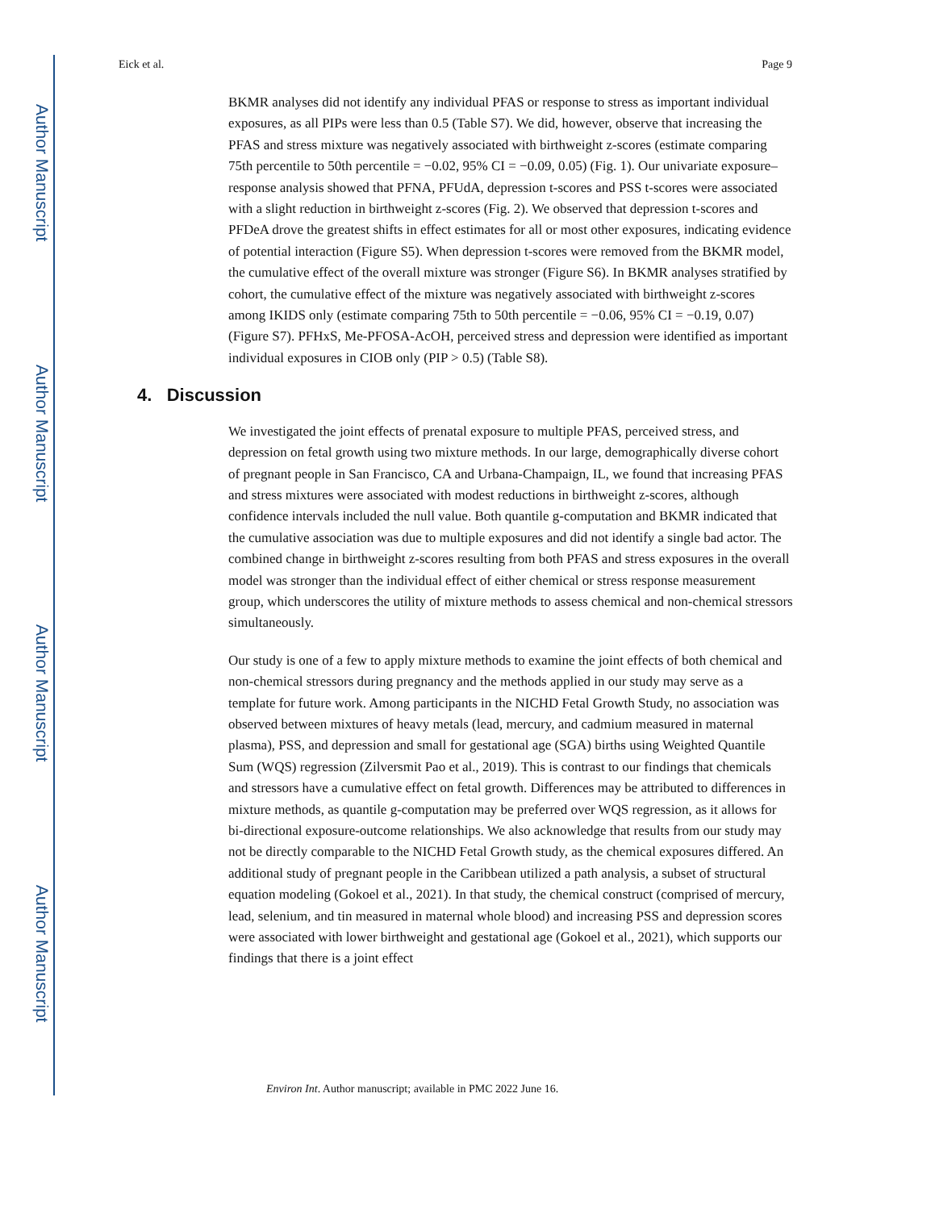Author Manuscript
Author Manuscript
Author Manuscript
Author Manuscript
Eick et al. Page 9
BKMR analyses did not identify any individual PFAS or response to stress as important individual exposures, as all PIPs were less than 0.5 (Table S7). We did, however, observe that increasing the PFAS and stress mixture was negatively associated with birthweight z-scores (estimate comparing 75th percentile to 50th percentile = −0.02, 95% CI = −0.09, 0.05) (Fig. 1). Our univariate exposure–response analysis showed that PFNA, PFUdA, depression t-scores and PSS t-scores were associated with a slight reduction in birthweight z-scores (Fig. 2). We observed that depression t-scores and PFDeA drove the greatest shifts in effect estimates for all or most other exposures, indicating evidence of potential interaction (Figure S5). When depression t-scores were removed from the BKMR model, the cumulative effect of the overall mixture was stronger (Figure S6). In BKMR analyses stratified by cohort, the cumulative effect of the mixture was negatively associated with birthweight z-scores among IKIDS only (estimate comparing 75th to 50th percentile = −0.06, 95% CI = −0.19, 0.07) (Figure S7). PFHxS, Me-PFOSA-AcOH, perceived stress and depression were identified as important individual exposures in CIOB only (PIP > 0.5) (Table S8).
4. Discussion
We investigated the joint effects of prenatal exposure to multiple PFAS, perceived stress, and depression on fetal growth using two mixture methods. In our large, demographically diverse cohort of pregnant people in San Francisco, CA and Urbana-Champaign, IL, we found that increasing PFAS and stress mixtures were associated with modest reductions in birthweight z-scores, although confidence intervals included the null value. Both quantile g-computation and BKMR indicated that the cumulative association was due to multiple exposures and did not identify a single bad actor. The combined change in birthweight z-scores resulting from both PFAS and stress exposures in the overall model was stronger than the individual effect of either chemical or stress response measurement group, which underscores the utility of mixture methods to assess chemical and non-chemical stressors simultaneously.
Our study is one of a few to apply mixture methods to examine the joint effects of both chemical and non-chemical stressors during pregnancy and the methods applied in our study may serve as a template for future work. Among participants in the NICHD Fetal Growth Study, no association was observed between mixtures of heavy metals (lead, mercury, and cadmium measured in maternal plasma), PSS, and depression and small for gestational age (SGA) births using Weighted Quantile Sum (WQS) regression (Zilversmit Pao et al., 2019). This is contrast to our findings that chemicals and stressors have a cumulative effect on fetal growth. Differences may be attributed to differences in mixture methods, as quantile g-computation may be preferred over WQS regression, as it allows for bi-directional exposure-outcome relationships. We also acknowledge that results from our study may not be directly comparable to the NICHD Fetal Growth study, as the chemical exposures differed. An additional study of pregnant people in the Caribbean utilized a path analysis, a subset of structural equation modeling (Gokoel et al., 2021). In that study, the chemical construct (comprised of mercury, lead, selenium, and tin measured in maternal whole blood) and increasing PSS and depression scores were associated with lower birthweight and gestational age (Gokoel et al., 2021), which supports our findings that there is a joint effect
Environ Int. Author manuscript; available in PMC 2022 June 16.